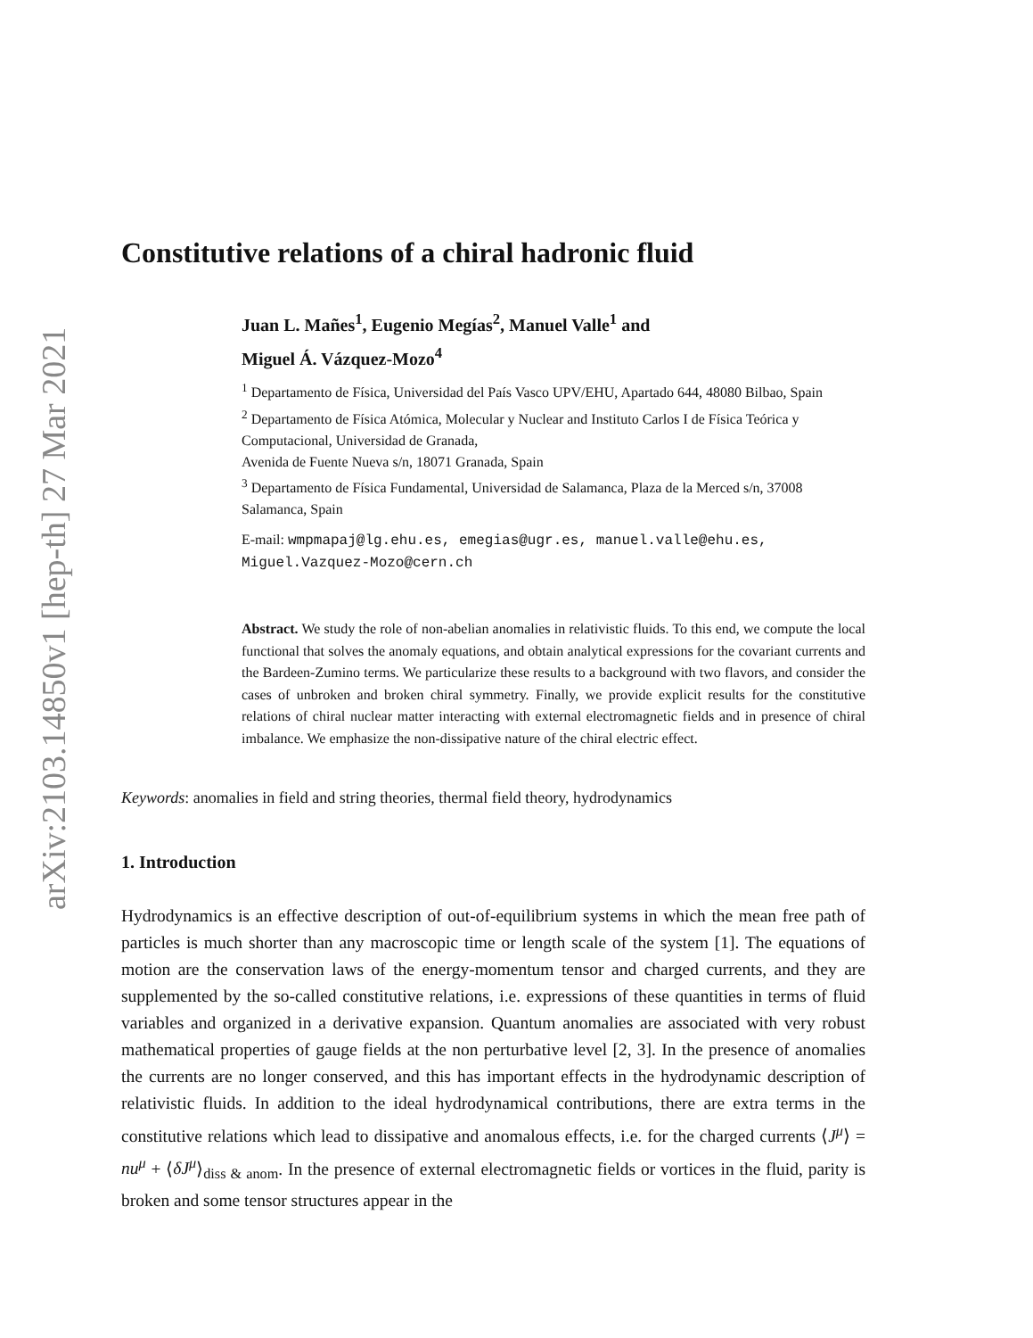arXiv:2103.14850v1 [hep-th] 27 Mar 2021
Constitutive relations of a chiral hadronic fluid
Juan L. Mañes<sup>1</sup>, Eugenio Megías<sup>2</sup>, Manuel Valle<sup>1</sup> and
Miguel Á. Vázquez-Mozo<sup>4</sup>
<sup>1</sup> Departamento de Física, Universidad del País Vasco UPV/EHU, Apartado 644, 48080 Bilbao, Spain
<sup>2</sup> Departamento de Física Atómica, Molecular y Nuclear and Instituto Carlos I de Física Teórica y Computacional, Universidad de Granada,
Avenida de Fuente Nueva s/n, 18071 Granada, Spain
<sup>3</sup> Departamento de Física Fundamental, Universidad de Salamanca, Plaza de la Merced s/n, 37008 Salamanca, Spain
E-mail: wmpmapaj@lg.ehu.es, emegias@ugr.es, manuel.valle@ehu.es, Miguel.Vazquez-Mozo@cern.ch
Abstract. We study the role of non-abelian anomalies in relativistic fluids. To this end, we compute the local functional that solves the anomaly equations, and obtain analytical expressions for the covariant currents and the Bardeen-Zumino terms. We particularize these results to a background with two flavors, and consider the cases of unbroken and broken chiral symmetry. Finally, we provide explicit results for the constitutive relations of chiral nuclear matter interacting with external electromagnetic fields and in presence of chiral imbalance. We emphasize the non-dissipative nature of the chiral electric effect.
Keywords: anomalies in field and string theories, thermal field theory, hydrodynamics
1. Introduction
Hydrodynamics is an effective description of out-of-equilibrium systems in which the mean free path of particles is much shorter than any macroscopic time or length scale of the system [1]. The equations of motion are the conservation laws of the energy-momentum tensor and charged currents, and they are supplemented by the so-called constitutive relations, i.e. expressions of these quantities in terms of fluid variables and organized in a derivative expansion. Quantum anomalies are associated with very robust mathematical properties of gauge fields at the non perturbative level [2, 3]. In the presence of anomalies the currents are no longer conserved, and this has important effects in the hydrodynamic description of relativistic fluids. In addition to the ideal hydrodynamical contributions, there are extra terms in the constitutive relations which lead to dissipative and anomalous effects, i.e. for the charged currents ⟨J<sup>μ</sup>⟩ = nu<sup>μ</sup> + ⟨δJ<sup>μ</sup>⟩<sub>diss & anom</sub>. In the presence of external electromagnetic fields or vortices in the fluid, parity is broken and some tensor structures appear in the